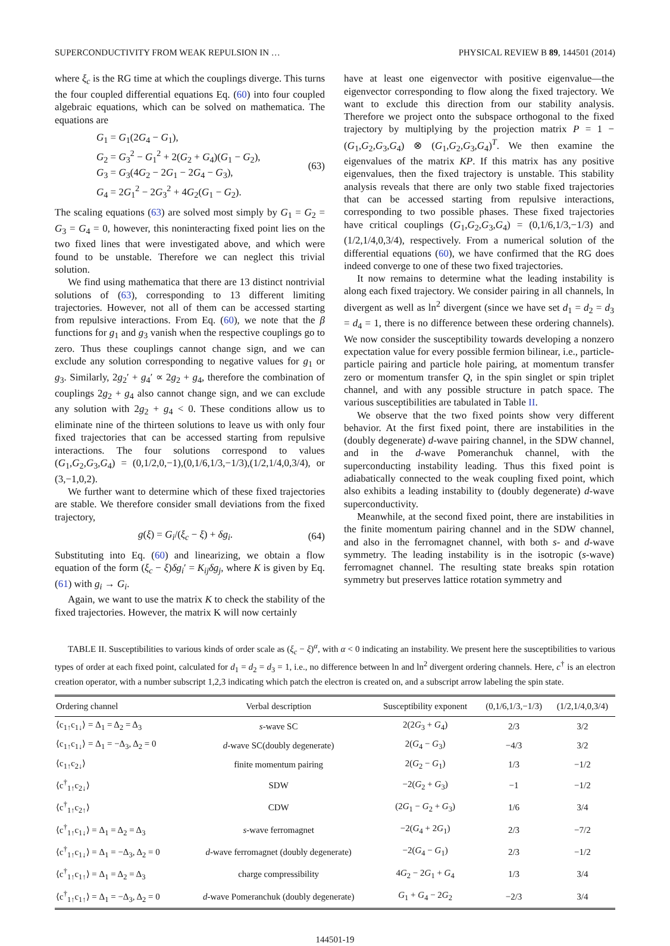SUPERCONDUCTIVITY FROM WEAK REPULSION IN … PHYSICAL REVIEW B 89, 144501 (2014)
where ξ<sub>c</sub> is the RG time at which the couplings diverge. This turns the four coupled differential equations Eq. (60) into four coupled algebraic equations, which can be solved on mathematica. The equations are
G<sub>1</sub> = G<sub>1</sub>(2G<sub>4</sub> − G<sub>1</sub>),
G<sub>2</sub> = G<sub>3</sub><sup>2</sup> − G<sub>1</sub><sup>2</sup> + 2(G<sub>2</sub> + G<sub>4</sub>)(G<sub>1</sub> − G<sub>2</sub>),
G<sub>3</sub> = G<sub>3</sub>(4G<sub>2</sub> − 2G<sub>1</sub> − 2G<sub>4</sub> − G<sub>3</sub>),
G<sub>4</sub> = 2G<sub>1</sub><sup>2</sup> − 2G<sub>3</sub><sup>2</sup> + 4G<sub>2</sub>(G<sub>1</sub> − G<sub>2</sub>).
(63)
The scaling equations (63) are solved most simply by G<sub>1</sub> = G<sub>2</sub> = G<sub>3</sub> = G<sub>4</sub> = 0, however, this noninteracting fixed point lies on the two fixed lines that were investigated above, and which were found to be unstable. Therefore we can neglect this trivial solution.
We find using mathematica that there are 13 distinct nontrivial solutions of (63), corresponding to 13 different limiting trajectories. However, not all of them can be accessed starting from repulsive interactions. From Eq. (60), we note that the β functions for g<sub>1</sub> and g<sub>3</sub> vanish when the respective couplings go to zero. Thus these couplings cannot change sign, and we can exclude any solution corresponding to negative values for g<sub>1</sub> or g<sub>3</sub>. Similarly, 2g<sub>2</sub>′ + g<sub>4</sub>′ ∝ 2g<sub>2</sub> + g<sub>4</sub>, therefore the combination of couplings 2g<sub>2</sub> + g<sub>4</sub> also cannot change sign, and we can exclude any solution with 2g<sub>2</sub> + g<sub>4</sub> < 0. These conditions allow us to eliminate nine of the thirteen solutions to leave us with only four fixed trajectories that can be accessed starting from repulsive interactions. The four solutions correspond to values (G<sub>1</sub>,G<sub>2</sub>,G<sub>3</sub>,G<sub>4</sub>) = (0,1/2,0,−1),(0,1/6,1/3,−1/3),(1/2,1/4,0,3/4), or (3,−1,0,2).
We further want to determine which of these fixed trajectories are stable. We therefore consider small deviations from the fixed trajectory,
g(ξ) = G<sub>i</sub>/(ξ<sub>c</sub> − ξ) + δg<sub>i</sub>. (64)
Substituting into Eq. (60) and linearizing, we obtain a flow equation of the form (ξ<sub>c</sub> − ξ)δg<sub>i</sub>′ = K<sub>ij</sub>δg<sub>j</sub>, where K is given by Eq. (61) with g<sub>i</sub> → G<sub>i</sub>.
Again, we want to use the matrix K to check the stability of the fixed trajectories. However, the matrix K will now certainly
have at least one eigenvector with positive eigenvalue—the eigenvector corresponding to flow along the fixed trajectory. We want to exclude this direction from our stability analysis. Therefore we project onto the subspace orthogonal to the fixed trajectory by multiplying by the projection matrix P = 1 − (G<sub>1</sub>,G<sub>2</sub>,G<sub>3</sub>,G<sub>4</sub>) ⊗ (G<sub>1</sub>,G<sub>2</sub>,G<sub>3</sub>,G<sub>4</sub>)<sup>T</sup>. We then examine the eigenvalues of the matrix KP. If this matrix has any positive eigenvalues, then the fixed trajectory is unstable. This stability analysis reveals that there are only two stable fixed trajectories that can be accessed starting from repulsive interactions, corresponding to two possible phases. These fixed trajectories have critical couplings (G<sub>1</sub>,G<sub>2</sub>,G<sub>3</sub>,G<sub>4</sub>) = (0,1/6,1/3,−1/3) and (1/2,1/4,0,3/4), respectively. From a numerical solution of the differential equations (60), we have confirmed that the RG does indeed converge to one of these two fixed trajectories.
It now remains to determine what the leading instability is along each fixed trajectory. We consider pairing in all channels, ln divergent as well as ln<sup>2</sup> divergent (since we have set d<sub>1</sub> = d<sub>2</sub> = d<sub>3</sub> = d<sub>4</sub> = 1, there is no difference between these ordering channels). We now consider the susceptibility towards developing a nonzero expectation value for every possible fermion bilinear, i.e., particle-particle pairing and particle hole pairing, at momentum transfer zero or momentum transfer Q, in the spin singlet or spin triplet channel, and with any possible structure in patch space. The various susceptibilities are tabulated in Table II.
We observe that the two fixed points show very different behavior. At the first fixed point, there are instabilities in the (doubly degenerate) d-wave pairing channel, in the SDW channel, and in the d-wave Pomeranchuk channel, with the superconducting instability leading. Thus this fixed point is adiabatically connected to the weak coupling fixed point, which also exhibits a leading instability to (doubly degenerate) d-wave superconductivity.
Meanwhile, at the second fixed point, there are instabilities in the finite momentum pairing channel and in the SDW channel, and also in the ferromagnet channel, with both s- and d-wave symmetry. The leading instability is in the isotropic (s-wave) ferromagnet channel. The resulting state breaks spin rotation symmetry but preserves lattice rotation symmetry and
TABLE II. Susceptibilities to various kinds of order scale as (ξ<sub>c</sub> − ξ)<sup>α</sup>, with α < 0 indicating an instability. We present here the susceptibilities to various types of order at each fixed point, calculated for d<sub>1</sub> = d<sub>2</sub> = d<sub>3</sub> = 1, i.e., no difference between ln and ln<sup>2</sup> divergent ordering channels. Here, c<sup>†</sup> is an electron creation operator, with a number subscript 1,2,3 indicating which patch the electron is created on, and a subscript arrow labeling the spin state.
| Ordering channel | Verbal description | Susceptibility exponent | (0,1/6,1/3,−1/3) | (1/2,1/4,0,3/4) |
| --- | --- | --- | --- | --- |
| ⟨c<sub>1↑</sub>c<sub>1↓</sub>⟩ = Δ<sub>1</sub> = Δ<sub>2</sub> = Δ<sub>3</sub> | s -wave SC | 2(2 G<sub>3</sub> + G<sub>4</sub>) | 2/3 | 3/2 |
| ⟨c<sub>1↑</sub>c<sub>1↓</sub>⟩ = Δ<sub>1</sub> = −Δ<sub>3</sub>, Δ<sub>2</sub> = 0 | d -wave SC(doubly degenerate) | 2( G<sub>4</sub> − G<sub>3</sub>) | −4/3 | 3/2 |
| ⟨c<sub>1↑</sub>c<sub>2↓</sub>⟩ | finite momentum pairing | 2( G<sub>2</sub> − G<sub>1</sub>) | 1/3 | −1/2 |
| ⟨c<sup>†</sup><sub>1↑</sub>c<sub>2↓</sub>⟩ | SDW | −2( G<sub>2</sub> + G<sub>3</sub>) | −1 | −1/2 |
| ⟨c<sup>†</sup><sub>1↑</sub>c<sub>2↑</sub>⟩ | CDW | (2 G<sub>1</sub> − G<sub>2</sub> + G<sub>3</sub>) | 1/6 | 3/4 |
| ⟨c<sup>†</sup><sub>1↑</sub>c<sub>1↓</sub>⟩ = Δ<sub>1</sub> = Δ<sub>2</sub> = Δ<sub>3</sub> | s -wave ferromagnet | −2( G<sub>4</sub> + 2 G<sub>1</sub>) | 2/3 | −7/2 |
| ⟨c<sup>†</sup><sub>1↑</sub>c<sub>1↓</sub>⟩ = Δ<sub>1</sub> = −Δ<sub>3</sub>, Δ<sub>2</sub> = 0 | d -wave ferromagnet (doubly degenerate) | −2( G<sub>4</sub> − G<sub>1</sub>) | 2/3 | −1/2 |
| ⟨c<sup>†</sup><sub>1↑</sub>c<sub>1↑</sub>⟩ = Δ<sub>1</sub> = Δ<sub>2</sub> = Δ<sub>3</sub> | charge compressibility | 4 G<sub>2</sub> − 2 G<sub>1</sub> + G<sub>4</sub> | 1/3 | 3/4 |
| ⟨c<sup>†</sup><sub>1↑</sub>c<sub>1↑</sub>⟩ = Δ<sub>1</sub> = −Δ<sub>3</sub>, Δ<sub>2</sub> = 0 | d -wave Pomeranchuk (doubly degenerate) | G<sub>1</sub> + G<sub>4</sub> − 2 G<sub>2</sub> | −2/3 | 3/4 |
144501-19